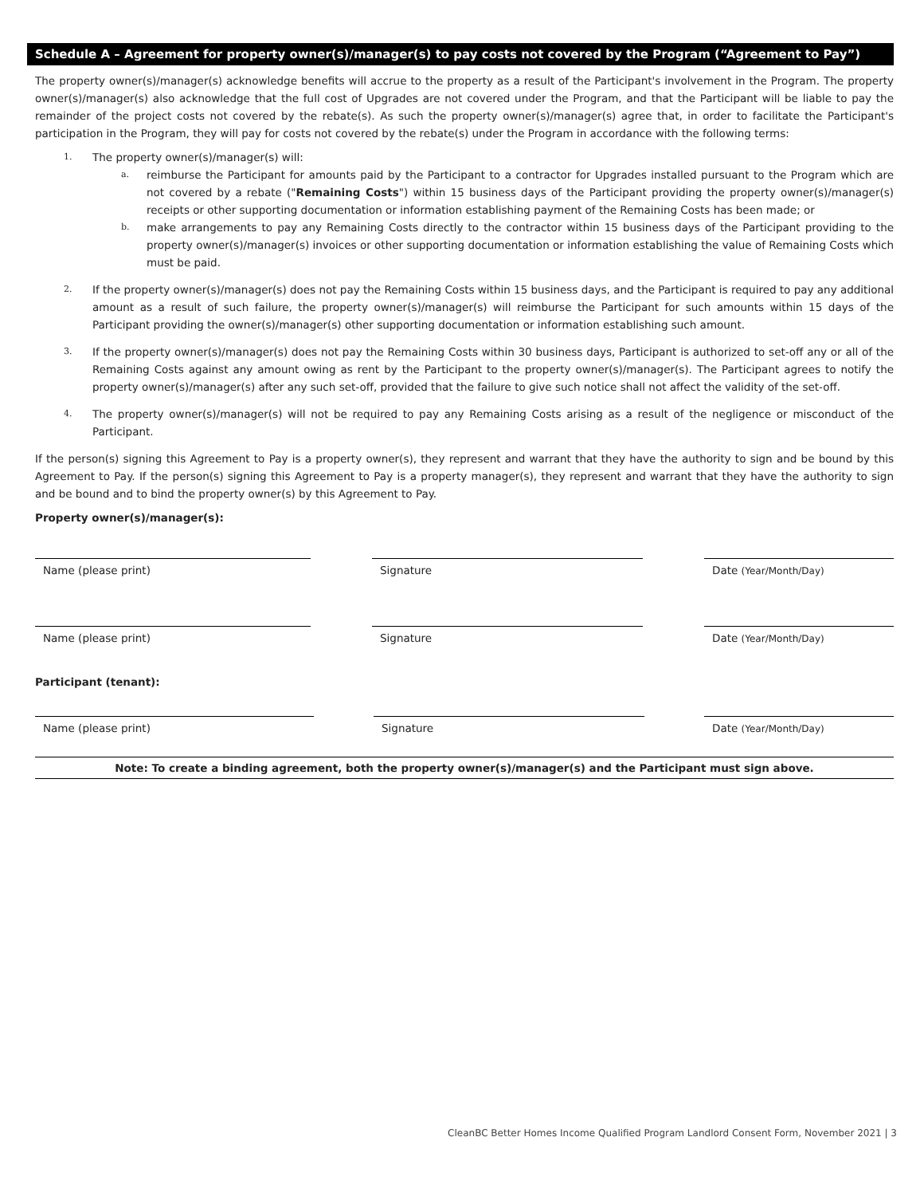Schedule A – Agreement for property owner(s)/manager(s) to pay costs not covered by the Program (“Agreement to Pay”)
The property owner(s)/manager(s) acknowledge benefits will accrue to the property as a result of the Participant's involvement in the Program. The property owner(s)/manager(s) also acknowledge that the full cost of Upgrades are not covered under the Program, and that the Participant will be liable to pay the remainder of the project costs not covered by the rebate(s). As such the property owner(s)/manager(s) agree that, in order to facilitate the Participant's participation in the Program, they will pay for costs not covered by the rebate(s) under the Program in accordance with the following terms:
1.
The property owner(s)/manager(s) will:
a. reimburse the Participant for amounts paid by the Participant to a contractor for Upgrades installed pursuant to the Program which are not covered by a rebate ("Remaining Costs") within 15 business days of the Participant providing the property owner(s)/manager(s) receipts or other supporting documentation or information establishing payment of the Remaining Costs has been made; or
b. make arrangements to pay any Remaining Costs directly to the contractor within 15 business days of the Participant providing to the property owner(s)/manager(s) invoices or other supporting documentation or information establishing the value of Remaining Costs which must be paid.
2. If the property owner(s)/manager(s) does not pay the Remaining Costs within 15 business days, and the Participant is required to pay any additional amount as a result of such failure, the property owner(s)/manager(s) will reimburse the Participant for such amounts within 15 days of the Participant providing the owner(s)/manager(s) other supporting documentation or information establishing such amount.
3. If the property owner(s)/manager(s) does not pay the Remaining Costs within 30 business days, Participant is authorized to set-off any or all of the Remaining Costs against any amount owing as rent by the Participant to the property owner(s)/manager(s). The Participant agrees to notify the property owner(s)/manager(s) after any such set-off, provided that the failure to give such notice shall not affect the validity of the set-off.
4. The property owner(s)/manager(s) will not be required to pay any Remaining Costs arising as a result of the negligence or misconduct of the Participant.
If the person(s) signing this Agreement to Pay is a property owner(s), they represent and warrant that they have the authority to sign and be bound by this Agreement to Pay. If the person(s) signing this Agreement to Pay is a property manager(s), they represent and warrant that they have the authority to sign and be bound and to bind the property owner(s) by this Agreement to Pay.
Property owner(s)/manager(s):
Name (please print) Signature Date (Year/Month/Day)
Name (please print) Signature Date (Year/Month/Day)
Participant (tenant):
Name (please print) Signature Date (Year/Month/Day)
Note: To create a binding agreement, both the property owner(s)/manager(s) and the Participant must sign above.
CleanBC Better Homes Income Qualified Program Landlord Consent Form, November 2021 | 3